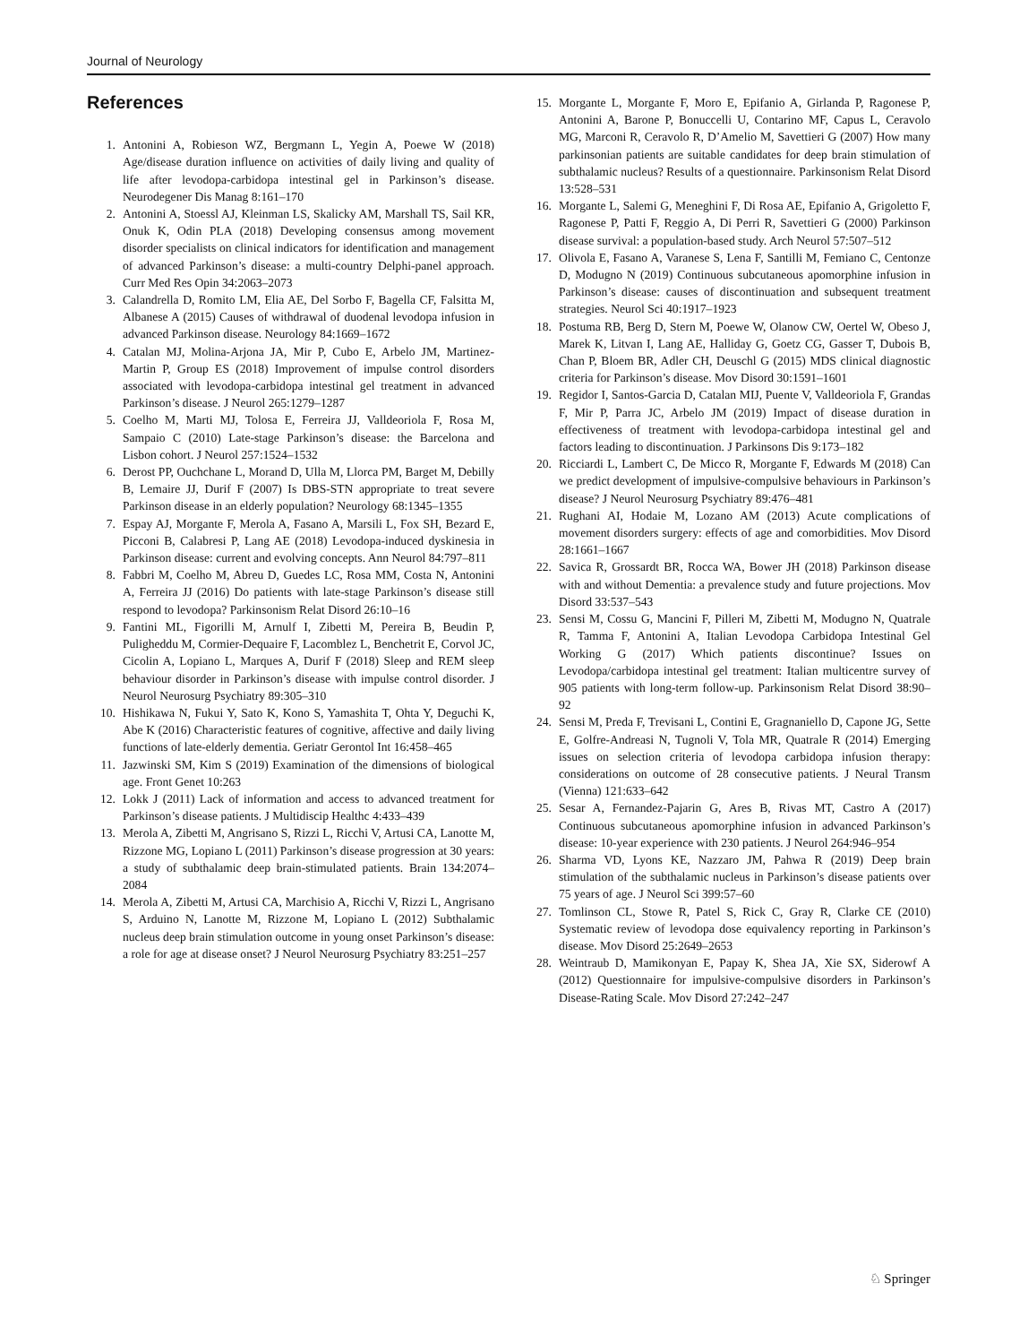Journal of Neurology
References
1. Antonini A, Robieson WZ, Bergmann L, Yegin A, Poewe W (2018) Age/disease duration influence on activities of daily living and quality of life after levodopa-carbidopa intestinal gel in Parkinson’s disease. Neurodegener Dis Manag 8:161–170
2. Antonini A, Stoessl AJ, Kleinman LS, Skalicky AM, Marshall TS, Sail KR, Onuk K, Odin PLA (2018) Developing consensus among movement disorder specialists on clinical indicators for identification and management of advanced Parkinson’s disease: a multi-country Delphi-panel approach. Curr Med Res Opin 34:2063–2073
3. Calandrella D, Romito LM, Elia AE, Del Sorbo F, Bagella CF, Falsitta M, Albanese A (2015) Causes of withdrawal of duodenal levodopa infusion in advanced Parkinson disease. Neurology 84:1669–1672
4. Catalan MJ, Molina-Arjona JA, Mir P, Cubo E, Arbelo JM, Martinez-Martin P, Group ES (2018) Improvement of impulse control disorders associated with levodopa-carbidopa intestinal gel treatment in advanced Parkinson’s disease. J Neurol 265:1279–1287
5. Coelho M, Marti MJ, Tolosa E, Ferreira JJ, Valldeoriola F, Rosa M, Sampaio C (2010) Late-stage Parkinson’s disease: the Barcelona and Lisbon cohort. J Neurol 257:1524–1532
6. Derost PP, Ouchchane L, Morand D, Ulla M, Llorca PM, Barget M, Debilly B, Lemaire JJ, Durif F (2007) Is DBS-STN appropriate to treat severe Parkinson disease in an elderly population? Neurology 68:1345–1355
7. Espay AJ, Morgante F, Merola A, Fasano A, Marsili L, Fox SH, Bezard E, Picconi B, Calabresi P, Lang AE (2018) Levodopa-induced dyskinesia in Parkinson disease: current and evolving concepts. Ann Neurol 84:797–811
8. Fabbri M, Coelho M, Abreu D, Guedes LC, Rosa MM, Costa N, Antonini A, Ferreira JJ (2016) Do patients with late-stage Parkinson’s disease still respond to levodopa? Parkinsonism Relat Disord 26:10–16
9. Fantini ML, Figorilli M, Arnulf I, Zibetti M, Pereira B, Beudin P, Puligheddu M, Cormier-Dequaire F, Lacomblez L, Benchetrit E, Corvol JC, Cicolin A, Lopiano L, Marques A, Durif F (2018) Sleep and REM sleep behaviour disorder in Parkinson’s disease with impulse control disorder. J Neurol Neurosurg Psychiatry 89:305–310
10. Hishikawa N, Fukui Y, Sato K, Kono S, Yamashita T, Ohta Y, Deguchi K, Abe K (2016) Characteristic features of cognitive, affective and daily living functions of late-elderly dementia. Geriatr Gerontol Int 16:458–465
11. Jazwinski SM, Kim S (2019) Examination of the dimensions of biological age. Front Genet 10:263
12. Lokk J (2011) Lack of information and access to advanced treatment for Parkinson’s disease patients. J Multidiscip Healthc 4:433–439
13. Merola A, Zibetti M, Angrisano S, Rizzi L, Ricchi V, Artusi CA, Lanotte M, Rizzone MG, Lopiano L (2011) Parkinson’s disease progression at 30 years: a study of subthalamic deep brain-stimulated patients. Brain 134:2074–2084
14. Merola A, Zibetti M, Artusi CA, Marchisio A, Ricchi V, Rizzi L, Angrisano S, Arduino N, Lanotte M, Rizzone M, Lopiano L (2012) Subthalamic nucleus deep brain stimulation outcome in young onset Parkinson’s disease: a role for age at disease onset? J Neurol Neurosurg Psychiatry 83:251–257
15. Morgante L, Morgante F, Moro E, Epifanio A, Girlanda P, Ragonese P, Antonini A, Barone P, Bonuccelli U, Contarino MF, Capus L, Ceravolo MG, Marconi R, Ceravolo R, D’Amelio M, Savettieri G (2007) How many parkinsonian patients are suitable candidates for deep brain stimulation of subthalamic nucleus? Results of a questionnaire. Parkinsonism Relat Disord 13:528–531
16. Morgante L, Salemi G, Meneghini F, Di Rosa AE, Epifanio A, Grigoletto F, Ragonese P, Patti F, Reggio A, Di Perri R, Savettieri G (2000) Parkinson disease survival: a population-based study. Arch Neurol 57:507–512
17. Olivola E, Fasano A, Varanese S, Lena F, Santilli M, Femiano C, Centonze D, Modugno N (2019) Continuous subcutaneous apomorphine infusion in Parkinson’s disease: causes of discontinuation and subsequent treatment strategies. Neurol Sci 40:1917–1923
18. Postuma RB, Berg D, Stern M, Poewe W, Olanow CW, Oertel W, Obeso J, Marek K, Litvan I, Lang AE, Halliday G, Goetz CG, Gasser T, Dubois B, Chan P, Bloem BR, Adler CH, Deuschl G (2015) MDS clinical diagnostic criteria for Parkinson’s disease. Mov Disord 30:1591–1601
19. Regidor I, Santos-Garcia D, Catalan MIJ, Puente V, Valldeoriola F, Grandas F, Mir P, Parra JC, Arbelo JM (2019) Impact of disease duration in effectiveness of treatment with levodopa-carbidopa intestinal gel and factors leading to discontinuation. J Parkinsons Dis 9:173–182
20. Ricciardi L, Lambert C, De Micco R, Morgante F, Edwards M (2018) Can we predict development of impulsive-compulsive behaviours in Parkinson’s disease? J Neurol Neurosurg Psychiatry 89:476–481
21. Rughani AI, Hodaie M, Lozano AM (2013) Acute complications of movement disorders surgery: effects of age and comorbidities. Mov Disord 28:1661–1667
22. Savica R, Grossardt BR, Rocca WA, Bower JH (2018) Parkinson disease with and without Dementia: a prevalence study and future projections. Mov Disord 33:537–543
23. Sensi M, Cossu G, Mancini F, Pilleri M, Zibetti M, Modugno N, Quatrale R, Tamma F, Antonini A, Italian Levodopa Carbidopa Intestinal Gel Working G (2017) Which patients discontinue? Issues on Levodopa/carbidopa intestinal gel treatment: Italian multicentre survey of 905 patients with long-term follow-up. Parkinsonism Relat Disord 38:90–92
24. Sensi M, Preda F, Trevisani L, Contini E, Gragnaniello D, Capone JG, Sette E, Golfre-Andreasi N, Tugnoli V, Tola MR, Quatrale R (2014) Emerging issues on selection criteria of levodopa carbidopa infusion therapy: considerations on outcome of 28 consecutive patients. J Neural Transm (Vienna) 121:633–642
25. Sesar A, Fernandez-Pajarin G, Ares B, Rivas MT, Castro A (2017) Continuous subcutaneous apomorphine infusion in advanced Parkinson’s disease: 10-year experience with 230 patients. J Neurol 264:946–954
26. Sharma VD, Lyons KE, Nazzaro JM, Pahwa R (2019) Deep brain stimulation of the subthalamic nucleus in Parkinson’s disease patients over 75 years of age. J Neurol Sci 399:57–60
27. Tomlinson CL, Stowe R, Patel S, Rick C, Gray R, Clarke CE (2010) Systematic review of levodopa dose equivalency reporting in Parkinson’s disease. Mov Disord 25:2649–2653
28. Weintraub D, Mamikonyan E, Papay K, Shea JA, Xie SX, Siderowf A (2012) Questionnaire for impulsive-compulsive disorders in Parkinson’s Disease-Rating Scale. Mov Disord 27:242–247
♘ Springer